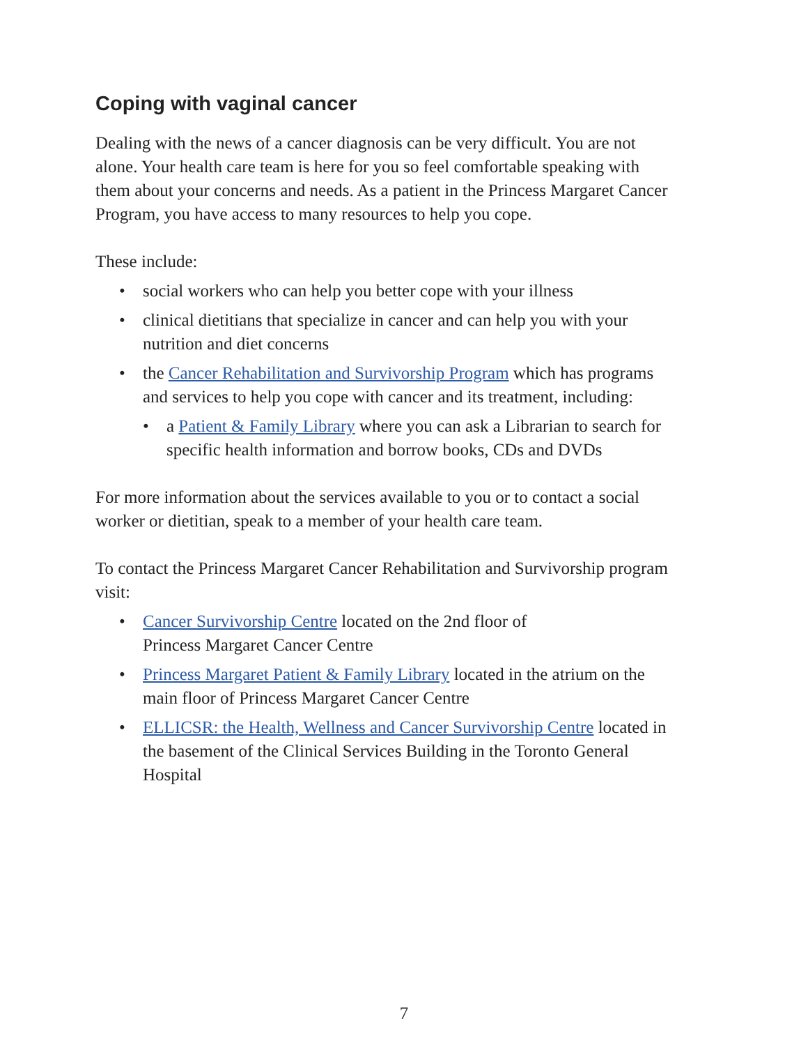Coping with vaginal cancer
Dealing with the news of a cancer diagnosis can be very difficult. You are not alone. Your health care team is here for you so feel comfortable speaking with them about your concerns and needs. As a patient in the Princess Margaret Cancer Program, you have access to many resources to help you cope.
These include:
• social workers who can help you better cope with your illness
• clinical dietitians that specialize in cancer and can help you with your nutrition and diet concerns
• the Cancer Rehabilitation and Survivorship Program which has programs and services to help you cope with cancer and its treatment, including:
• a Patient & Family Library where you can ask a Librarian to search for specific health information and borrow books, CDs and DVDs
For more information about the services available to you or to contact a social worker or dietitian, speak to a member of your health care team.
To contact the Princess Margaret Cancer Rehabilitation and Survivorship program visit:
• Cancer Survivorship Centre located on the 2nd floor of
Princess Margaret Cancer Centre
• Princess Margaret Patient & Family Library located in the atrium on the main floor of Princess Margaret Cancer Centre
• ELLICSR: the Health, Wellness and Cancer Survivorship Centre located in the basement of the Clinical Services Building in the Toronto General Hospital
7